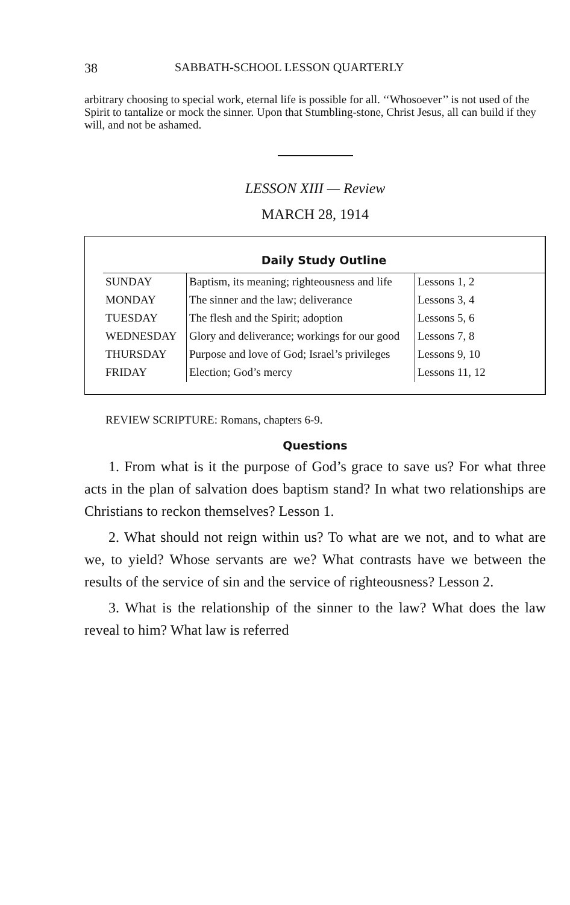38 SABBATH-SCHOOL LESSON QUARTERLY
arbitrary choosing to special work, eternal life is possible for all. ‘‘Whosoever’’ is not used of the Spirit to tantalize or mock the sinner. Upon that Stumbling-stone, Christ Jesus, all can build if they will, and not be ashamed.
LESSON XIII — Review
MARCH 28, 1914
Daily Study Outline
| SUNDAY | Baptism, its meaning; righteousness and life | Lessons 1, 2 |
| MONDAY | The sinner and the law; deliverance | Lessons 3, 4 |
| TUESDAY | The flesh and the Spirit; adoption | Lessons 5, 6 |
| WEDNESDAY | Glory and deliverance; workings for our good | Lessons 7, 8 |
| THURSDAY | Purpose and love of God; Israel’s privileges | Lessons 9, 10 |
| FRIDAY | Election; God’s mercy | Lessons 11, 12 |
REVIEW SCRIPTURE: Romans, chapters 6-9.
Questions
1. From what is it the purpose of God’s grace to save us? For what three acts in the plan of salvation does baptism stand? In what two relationships are Christians to reckon themselves? Lesson 1.
2. What should not reign within us? To what are we not, and to what are we, to yield? Whose servants are we? What contrasts have we between the results of the service of sin and the service of righteousness? Lesson 2.
3. What is the relationship of the sinner to the law? What does the law reveal to him? What law is referred